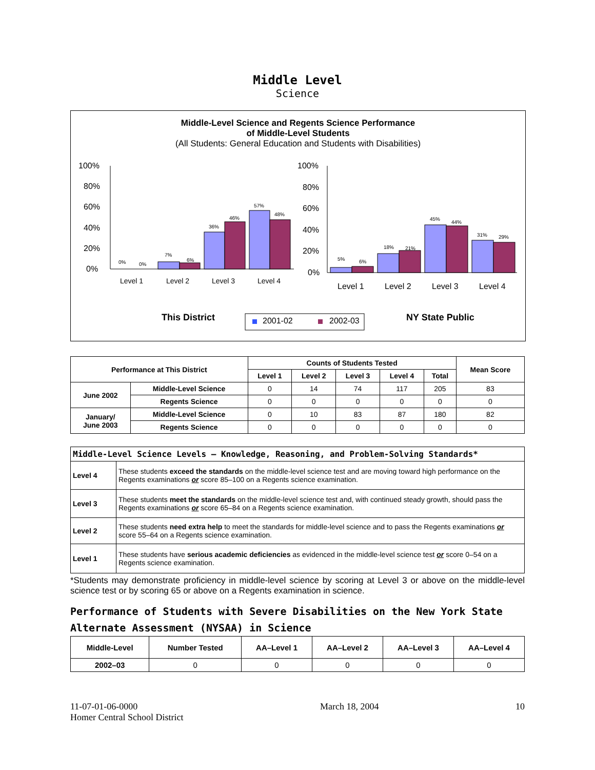Middle Level
Science
Middle-Level Science and Regents Science Performance
of Middle-Level Students
(All Students: General Education and Students with Disabilities)
100%
80%
60%
40%
20%
0%
0%
0%
7%
6%
36%
46%
57%
48%
Level 1
Level 2
Level 3
Level 4
100%
80%
60%
40%
20%
0%
5%
6%
18%
21%
45%
44%
31%
29%
Level 1
Level 2
Level 3
Level 4
This District
2001-02
2002-03
NY State Public
| Performance at This District | | Counts of Students Tested | | | | | Mean Score |
| --- | --- | --- | --- | --- | --- | --- | --- |
| | | Level 1 | Level 2 | Level 3 | Level 4 | Total | |
| June 2002 | Middle-Level Science | 0 | 14 | 74 | 117 | 205 | 83 |
| | Regents Science | 0 | 0 | 0 | 0 | 0 | 0 |
| January/ June 2003 | Middle-Level Science | 0 | 10 | 83 | 87 | 180 | 82 |
| | Regents Science | 0 | 0 | 0 | 0 | 0 | 0 |
| Middle-Level Science Levels — Knowledge, Reasoning, and Problem-Solving Standards* | |
| --- | --- |
| Level 4 | These students exceed the standards on the middle-level science test and are moving toward high performance on the Regents examinations or score 85–100 on a Regents science examination. |
| Level 3 | These students meet the standards on the middle-level science test and, with continued steady growth, should pass the Regents examinations or score 65–84 on a Regents science examination. |
| Level 2 | These students need extra help to meet the standards for middle-level science and to pass the Regents examinations or score 55–64 on a Regents science examination. |
| Level 1 | These students have serious academic deficiencies as evidenced in the middle-level science test or score 0–54 on a Regents science examination. |
*Students may demonstrate proficiency in middle-level science by scoring at Level 3 or above on the middle-level science test or by scoring 65 or above on a Regents examination in science.
Performance of Students with Severe Disabilities on the New York State Alternate Assessment (NYSAA) in Science
| Middle-Level | Number Tested | AA–Level 1 | AA–Level 2 | AA–Level 3 | AA–Level 4 |
| --- | --- | --- | --- | --- | --- |
| 2002–03 | 0 | 0 | 0 | 0 | 0 |
11-07-01-06-0000
Homer Central School District
March 18, 2004 10